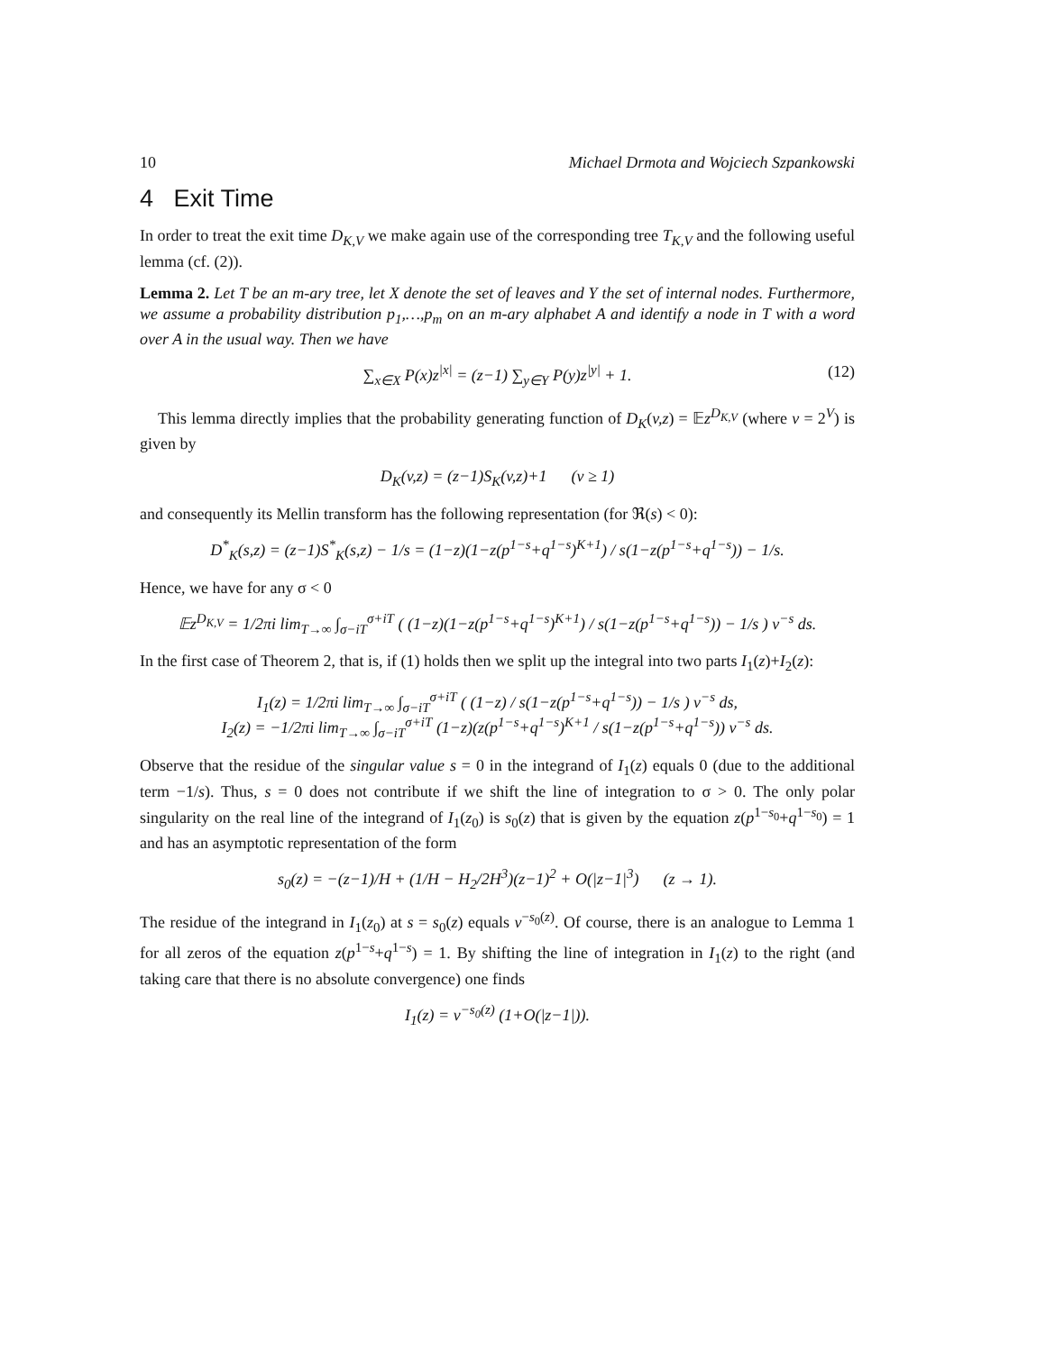10 Michael Drmota and Wojciech Szpankowski
4 Exit Time
In order to treat the exit time D<sub>K,V</sub> we make again use of the corresponding tree T<sub>K,V</sub> and the following useful lemma (cf. (2)).
Lemma 2. Let T be an m-ary tree, let X denote the set of leaves and Y the set of internal nodes. Furthermore, we assume a probability distribution p<sub>1</sub>,…,p<sub>m</sub> on an m-ary alphabet A and identify a node in T with a word over A in the usual way. Then we have
∑<sub>x∈X</sub> P(x)z<sup>|x|</sup> = (z−1) ∑<sub>y∈Y</sub> P(y)z<sup>|y|</sup> + 1. (12)
This lemma directly implies that the probability generating function of D<sub>K</sub>(v,z) = 𝔼z<sup>D<sub>K,V</sub></sup> (where v = 2<sup>V</sup>) is given by
D<sub>K</sub>(v,z) = (z−1)S<sub>K</sub>(v,z)+1 (v ≥ 1)
and consequently its Mellin transform has the following representation (for ℜ(s) < 0):
D<sup>*</sup><sub>K</sub>(s,z) = (z−1)S<sup>*</sup><sub>K</sub>(s,z) − 1/s = (1−z)(1−z(p<sup>1−s</sup>+q<sup>1−s</sup>)<sup>K+1</sup>) / s(1−z(p<sup>1−s</sup>+q<sup>1−s</sup>)) − 1/s.
Hence, we have for any σ < 0
𝔼z<sup>D<sub>K,V</sub></sup> = 1/2πi lim<sub>T→∞</sub> ∫<sub>σ−iT</sub><sup>σ+iT</sup> ( (1−z)(1−z(p<sup>1−s</sup>+q<sup>1−s</sup>)<sup>K+1</sup>) / s(1−z(p<sup>1−s</sup>+q<sup>1−s</sup>)) − 1/s ) v<sup>−s</sup> ds.
In the first case of Theorem 2, that is, if (1) holds then we split up the integral into two parts I<sub>1</sub>(z)+I<sub>2</sub>(z):
I<sub>1</sub>(z) = 1/2πi lim<sub>T→∞</sub> ∫<sub>σ−iT</sub><sup>σ+iT</sup> ( (1−z) / s(1−z(p<sup>1−s</sup>+q<sup>1−s</sup>)) − 1/s ) v<sup>−s</sup> ds,
I<sub>2</sub>(z) = −1/2πi lim<sub>T→∞</sub> ∫<sub>σ−iT</sub><sup>σ+iT</sup> (1−z)(z(p<sup>1−s</sup>+q<sup>1−s</sup>)<sup>K+1</sup> / s(1−z(p<sup>1−s</sup>+q<sup>1−s</sup>)) v<sup>−s</sup> ds.
Observe that the residue of the singular value s = 0 in the integrand of I<sub>1</sub>(z) equals 0 (due to the additional term −1/s). Thus, s = 0 does not contribute if we shift the line of integration to σ > 0. The only polar singularity on the real line of the integrand of I<sub>1</sub>(z<sub>0</sub>) is s<sub>0</sub>(z) that is given by the equation z(p<sup>1−s<sub>0</sub></sup>+q<sup>1−s<sub>0</sub></sup>) = 1 and has an asymptotic representation of the form
s<sub>0</sub>(z) = −(z−1)/H + (1/H − H<sub>2</sub>/2H<sup>3</sup>)(z−1)<sup>2</sup> + O(|z−1|<sup>3</sup>) (z → 1).
The residue of the integrand in I<sub>1</sub>(z<sub>0</sub>) at s = s<sub>0</sub>(z) equals v<sup>−s<sub>0</sub>(z)</sup>. Of course, there is an analogue to Lemma 1 for all zeros of the equation z(p<sup>1−s</sup>+q<sup>1−s</sup>) = 1. By shifting the line of integration in I<sub>1</sub>(z) to the right (and taking care that there is no absolute convergence) one finds
I<sub>1</sub>(z) = v<sup>−s<sub>0</sub>(z)</sup> (1+O(|z−1|)).